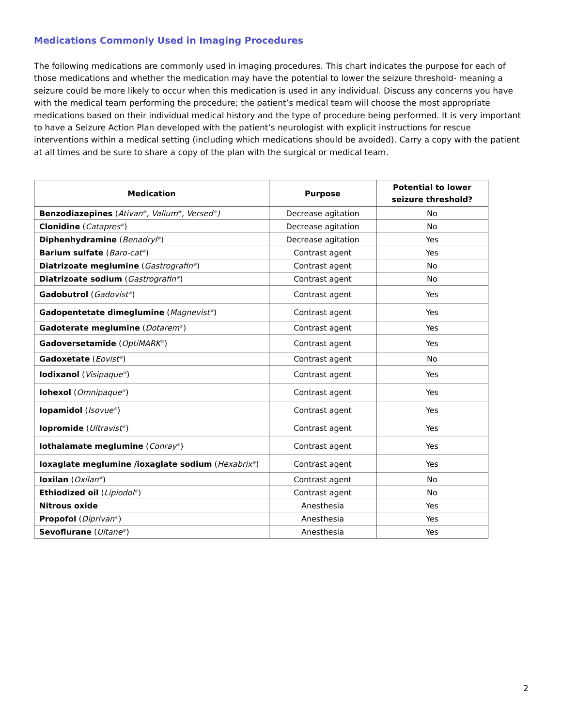Medications Commonly Used in Imaging Procedures
The following medications are commonly used in imaging procedures. This chart indicates the purpose for each of those medications and whether the medication may have the potential to lower the seizure threshold- meaning a seizure could be more likely to occur when this medication is used in any individual. Discuss any concerns you have with the medical team performing the procedure; the patient’s medical team will choose the most appropriate medications based on their individual medical history and the type of procedure being performed. It is very important to have a Seizure Action Plan developed with the patient’s neurologist with explicit instructions for rescue interventions within a medical setting (including which medications should be avoided). Carry a copy with the patient at all times and be sure to share a copy of the plan with the surgical or medical team.
| Medication | Purpose | Potential to lower seizure threshold? |
| --- | --- | --- |
| Benzodiazepines ( Ativan<sup>®</sup>, Valium<sup>®</sup>, Versed<sup>®</sup>) | Decrease agitation | No |
| Clonidine ( Catapres<sup>®</sup> ) | Decrease agitation | No |
| Diphenhydramine ( Benadryl<sup>®</sup> ) | Decrease agitation | Yes |
| Barium sulfate ( Baro-cat<sup>®</sup> ) | Contrast agent | Yes |
| Diatrizoate meglumine ( Gastrografin<sup>®</sup> ) | Contrast agent | No |
| Diatrizoate sodium ( Gastrografin<sup>®</sup> ) | Contrast agent | No |
| Gadobutrol ( Gadovist<sup>®</sup> ) | Contrast agent | Yes |
| Gadopentetate dimeglumine ( Magnevist<sup>®</sup> ) | Contrast agent | Yes |
| Gadoterate meglumine ( Dotarem<sup>®</sup> ) | Contrast agent | Yes |
| Gadoversetamide ( OptiMARK<sup>®</sup> ) | Contrast agent | Yes |
| Gadoxetate ( Eovist<sup>®</sup> ) | Contrast agent | No |
| Iodixanol ( Visipaque<sup>®</sup> ) | Contrast agent | Yes |
| Iohexol ( Omnipaque<sup>®</sup> ) | Contrast agent | Yes |
| Iopamidol ( Isovue<sup>®</sup> ) | Contrast agent | Yes |
| Iopromide ( Ultravist<sup>®</sup> ) | Contrast agent | Yes |
| Iothalamate meglumine ( Conray<sup>®</sup> ) | Contrast agent | Yes |
| Ioxaglate meglumine /ioxaglate sodium ( Hexabrix<sup>®</sup> ) | Contrast agent | Yes |
| Ioxilan ( Oxilan<sup>®</sup> ) | Contrast agent | No |
| Ethiodized oil ( Lipiodol<sup>®</sup> ) | Contrast agent | No |
| Nitrous oxide | Anesthesia | Yes |
| Propofol ( Diprivan<sup>®</sup> ) | Anesthesia | Yes |
| Sevoflurane ( Ultane<sup>®</sup> ) | Anesthesia | Yes |
2